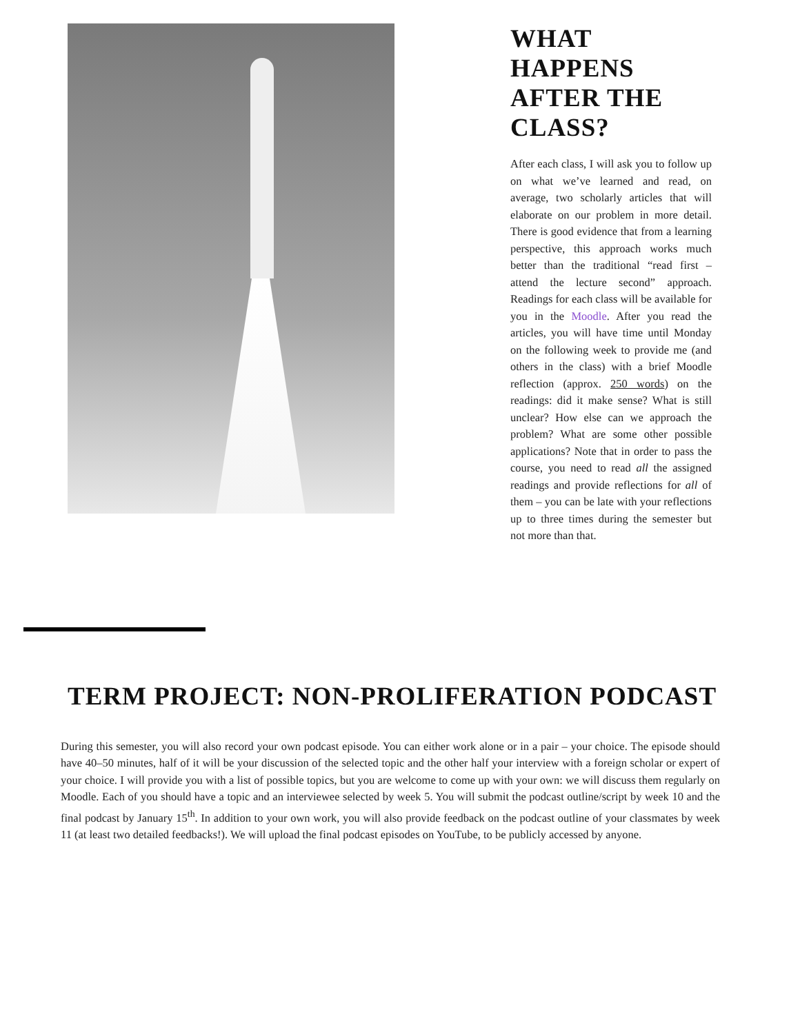WHAT HAPPENS AFTER THE CLASS?
After each class, I will ask you to follow up on what we’ve learned and read, on average, two scholarly articles that will elaborate on our problem in more detail. There is good evidence that from a learning perspective, this approach works much better than the traditional “read first – attend the lecture second” approach. Readings for each class will be available for you in the Moodle. After you read the articles, you will have time until Monday on the following week to provide me (and others in the class) with a brief Moodle reflection (approx. 250 words) on the readings: did it make sense? What is still unclear? How else can we approach the problem? What are some other possible applications? Note that in order to pass the course, you need to read all the assigned readings and provide reflections for all of them – you can be late with your reflections up to three times during the semester but not more than that.
TERM PROJECT: NON-PROLIFERATION PODCAST
During this semester, you will also record your own podcast episode. You can either work alone or in a pair – your choice. The episode should have 40–50 minutes, half of it will be your discussion of the selected topic and the other half your interview with a foreign scholar or expert of your choice. I will provide you with a list of possible topics, but you are welcome to come up with your own: we will discuss them regularly on Moodle. Each of you should have a topic and an interviewee selected by week 5. You will submit the podcast outline/script by week 10 and the final podcast by January 15<sup>th</sup>. In addition to your own work, you will also provide feedback on the podcast outline of your classmates by week 11 (at least two detailed feedbacks!). We will upload the final podcast episodes on YouTube, to be publicly accessed by anyone.